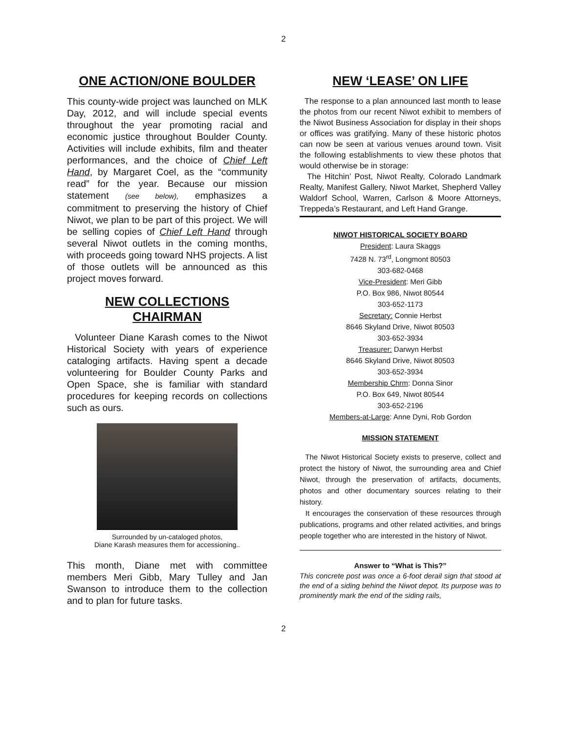2
ONE ACTION/ONE BOULDER
This county-wide project was launched on MLK Day, 2012, and will include special events throughout the year promoting racial and economic justice throughout Boulder County. Activities will include exhibits, film and theater performances, and the choice of Chief Left Hand, by Margaret Coel, as the “community read” for the year. Because our mission statement (see below), emphasizes a commitment to preserving the history of Chief Niwot, we plan to be part of this project. We will be selling copies of Chief Left Hand through several Niwot outlets in the coming months, with proceeds going toward NHS projects. A list of those outlets will be announced as this project moves forward.
NEW COLLECTIONS
CHAIRMAN
Volunteer Diane Karash comes to the Niwot Historical Society with years of experience cataloging artifacts. Having spent a decade volunteering for Boulder County Parks and Open Space, she is familiar with standard procedures for keeping records on collections such as ours.
Surrounded by un-cataloged photos,
Diane Karash measures them for accessioning..
This month, Diane met with committee members Meri Gibb, Mary Tulley and Jan Swanson to introduce them to the collection and to plan for future tasks.
NEW ‘LEASE’ ON LIFE
The response to a plan announced last month to lease the photos from our recent Niwot exhibit to members of the Niwot Business Association for display in their shops or offices was gratifying. Many of these historic photos can now be seen at various venues around town. Visit the following establishments to view these photos that would otherwise be in storage:
The Hitchin’ Post, Niwot Realty, Colorado Landmark Realty, Manifest Gallery, Niwot Market, Shepherd Valley Waldorf School, Warren, Carlson & Moore Attorneys, Treppeda’s Restaurant, and Left Hand Grange.
NIWOT HISTORICAL SOCIETY BOARD
President: Laura Skaggs
7428 N. 73<sup>rd</sup>, Longmont 80503
303-682-0468
Vice-President: Meri Gibb
P.O. Box 986, Niwot 80544
303-652-1173
Secretary: Connie Herbst
8646 Skyland Drive, Niwot 80503
303-652-3934
Treasurer: Darwyn Herbst
8646 Skyland Drive, Niwot 80503
303-652-3934
Membership Chrm: Donna Sinor
P.O. Box 649, Niwot 80544
303-652-2196
Members-at-Large: Anne Dyni, Rob Gordon
MISSION STATEMENT
The Niwot Historical Society exists to preserve, collect and protect the history of Niwot, the surrounding area and Chief Niwot, through the preservation of artifacts, documents, photos and other documentary sources relating to their history.
It encourages the conservation of these resources through publications, programs and other related activities, and brings people together who are interested in the history of Niwot.
Answer to “What is This?”
This concrete post was once a 6-foot derail sign that stood at the end of a siding behind the Niwot depot. Its purpose was to prominently mark the end of the siding rails,
2